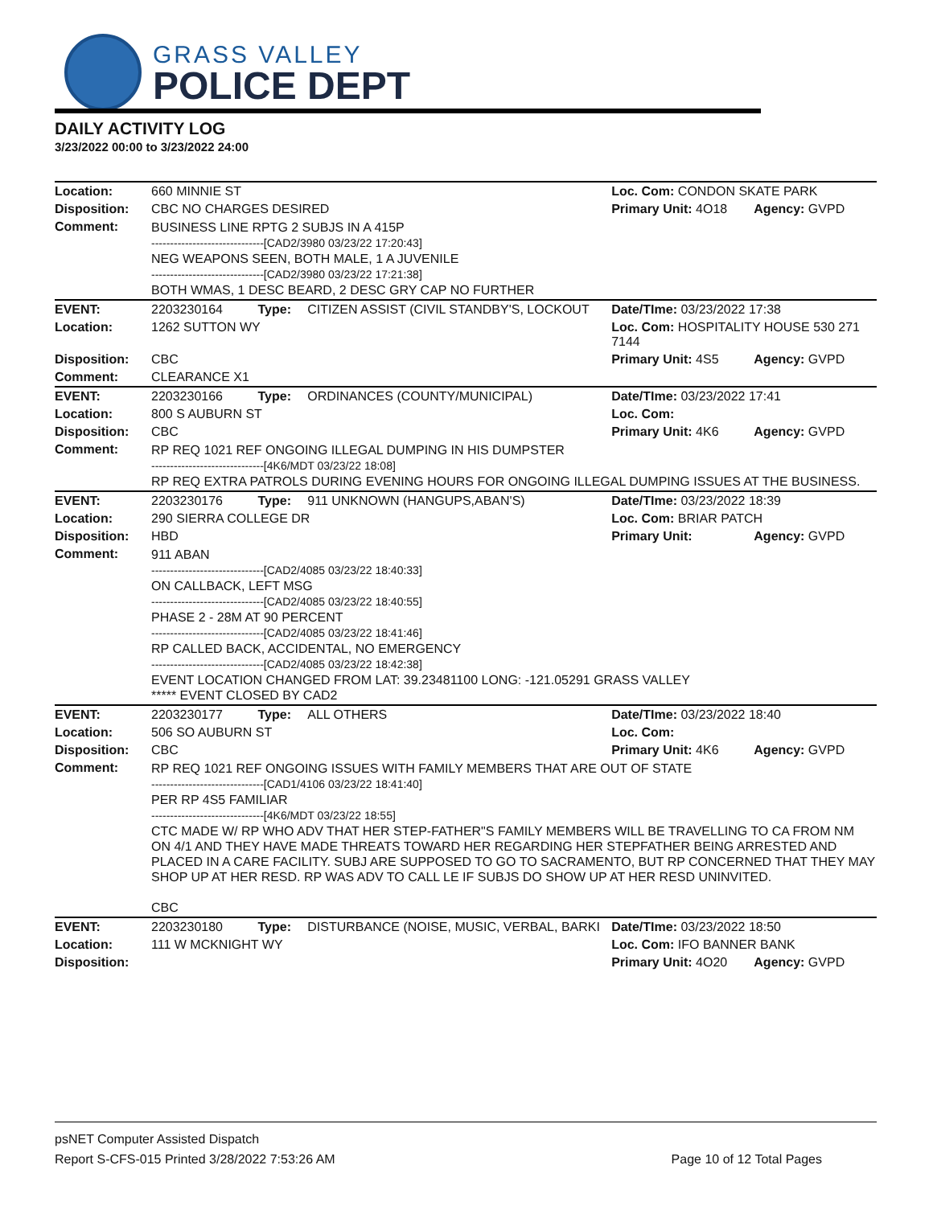GRASS VALLEY
POLICE DEPT
DAILY ACTIVITY LOG
3/23/2022 00:00 to 3/23/2022 24:00
| Location: | 660 MINNIE ST | | | Loc. Com: CONDON SKATE PARK | |
| Disposition: | CBC NO CHARGES DESIRED | | | Primary Unit: 4O18 | Agency: GVPD |
| Comment: | BUSINESS LINE RPTG 2 SUBJS IN A 415P ------------------------------[CAD2/3980 03/23/22 17:20:43] NEG WEAPONS SEEN, BOTH MALE, 1 A JUVENILE ------------------------------[CAD2/3980 03/23/22 17:21:38] BOTH WMAS, 1 DESC BEARD, 2 DESC GRY CAP NO FURTHER | | | | |
| EVENT: | 2203230164 | Type: | CITIZEN ASSIST (CIVIL STANDBY'S, LOCKOUT | Date/TIme: 03/23/2022 17:38 | |
| Location: | 1262 SUTTON WY | | | Loc. Com: HOSPITALITY HOUSE 530 271 7144 | |
| Disposition: | CBC | | | Primary Unit: 4S5 | Agency: GVPD |
| Comment: | CLEARANCE X1 | | | | |
| EVENT: | 2203230166 | Type: | ORDINANCES (COUNTY/MUNICIPAL) | Date/TIme: 03/23/2022 17:41 | |
| Location: | 800 S AUBURN ST | | | Loc. Com: | |
| Disposition: | CBC | | | Primary Unit: 4K6 | Agency: GVPD |
| Comment: | RP REQ 1021 REF ONGOING ILLEGAL DUMPING IN HIS DUMPSTER ------------------------------[4K6/MDT 03/23/22 18:08] RP REQ EXTRA PATROLS DURING EVENING HOURS FOR ONGOING ILLEGAL DUMPING ISSUES AT THE BUSINESS. | | | | |
| EVENT: | 2203230176 | Type: | 911 UNKNOWN (HANGUPS,ABAN'S) | Date/TIme: 03/23/2022 18:39 | |
| Location: | 290 SIERRA COLLEGE DR | | | Loc. Com: BRIAR PATCH | |
| Disposition: | HBD | | | Primary Unit: | Agency: GVPD |
| Comment: | 911 ABAN ------------------------------[CAD2/4085 03/23/22 18:40:33] ON CALLBACK, LEFT MSG ------------------------------[CAD2/4085 03/23/22 18:40:55] PHASE 2 - 28M AT 90 PERCENT ------------------------------[CAD2/4085 03/23/22 18:41:46] RP CALLED BACK, ACCIDENTAL, NO EMERGENCY ------------------------------[CAD2/4085 03/23/22 18:42:38] EVENT LOCATION CHANGED FROM LAT: 39.23481100 LONG: -121.05291 GRASS VALLEY ***** EVENT CLOSED BY CAD2 | | | | |
| EVENT: | 2203230177 | Type: | ALL OTHERS | Date/TIme: 03/23/2022 18:40 | |
| Location: | 506 SO AUBURN ST | | | Loc. Com: | |
| Disposition: | CBC | | | Primary Unit: 4K6 | Agency: GVPD |
| Comment: | RP REQ 1021 REF ONGOING ISSUES WITH FAMILY MEMBERS THAT ARE OUT OF STATE ------------------------------[CAD1/4106 03/23/22 18:41:40] PER RP 4S5 FAMILIAR ------------------------------[4K6/MDT 03/23/22 18:55] CTC MADE W/ RP WHO ADV THAT HER STEP-FATHER"S FAMILY MEMBERS WILL BE TRAVELLING TO CA FROM NM ON 4/1 AND THEY HAVE MADE THREATS TOWARD HER REGARDING HER STEPFATHER BEING ARRESTED AND PLACED IN A CARE FACILITY. SUBJ ARE SUPPOSED TO GO TO SACRAMENTO, BUT RP CONCERNED THAT THEY MAY SHOP UP AT HER RESD. RP WAS ADV TO CALL LE IF SUBJS DO SHOW UP AT HER RESD UNINVITED. CBC | | | | |
| EVENT: | 2203230180 | Type: | DISTURBANCE (NOISE, MUSIC, VERBAL, BARKI | Date/TIme: 03/23/2022 18:50 | |
| Location: | 111 W MCKNIGHT WY | | | Loc. Com: IFO BANNER BANK | |
| Disposition: | | | | Primary Unit: 4O20 | Agency: GVPD |
psNET Computer Assisted Dispatch
Report S-CFS-015 Printed 3/28/2022 7:53:26 AM Page 10 of 12 Total Pages